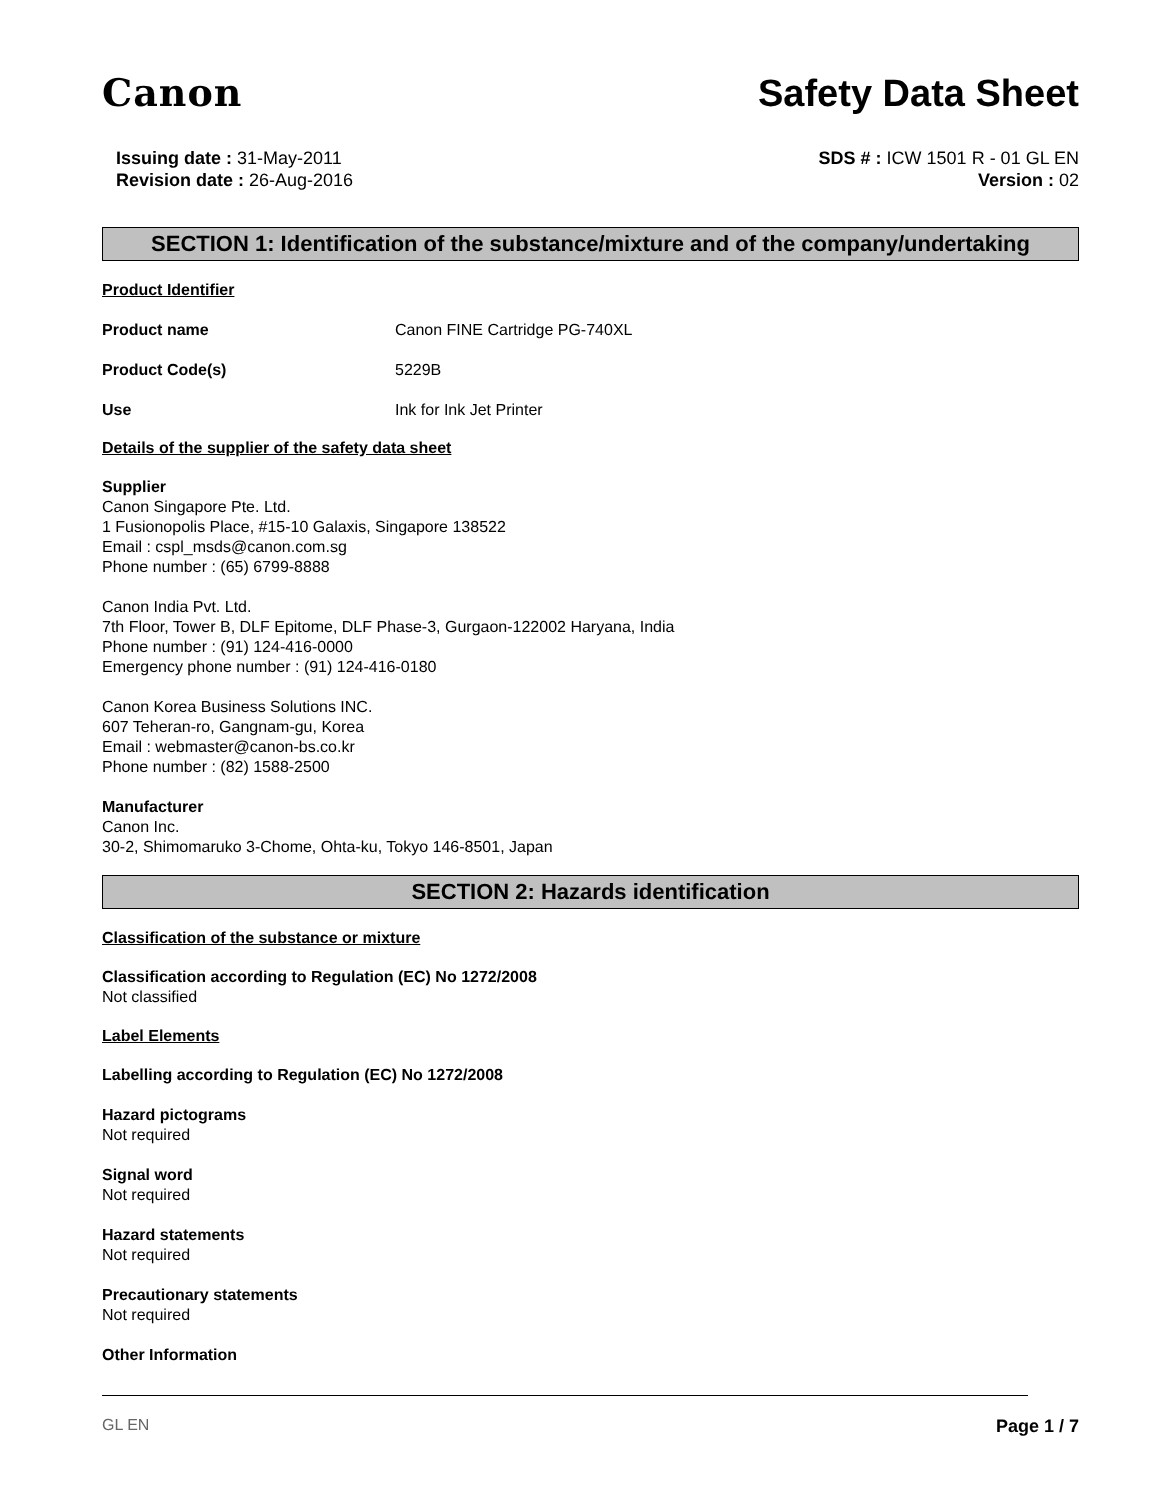Canon
Safety Data Sheet
Issuing date : 31-May-2011
Revision date : 26-Aug-2016
SDS # : ICW 1501 R - 01 GL EN
Version : 02
SECTION 1: Identification of the substance/mixture and of the company/undertaking
Product Identifier
Product name Canon FINE Cartridge PG-740XL
Product Code(s) 5229B
Use Ink for Ink Jet Printer
Details of the supplier of the safety data sheet
Supplier
Canon Singapore Pte. Ltd.
1 Fusionopolis Place, #15-10 Galaxis, Singapore 138522
Email : cspl_msds@canon.com.sg
Phone number : (65) 6799-8888
Canon India Pvt. Ltd.
7th Floor, Tower B, DLF Epitome, DLF Phase-3, Gurgaon-122002 Haryana, India
Phone number : (91) 124-416-0000
Emergency phone number : (91) 124-416-0180
Canon Korea Business Solutions INC.
607 Teheran-ro, Gangnam-gu, Korea
Email : webmaster@canon-bs.co.kr
Phone number : (82) 1588-2500
Manufacturer
Canon Inc.
30-2, Shimomaruko 3-Chome, Ohta-ku, Tokyo 146-8501, Japan
SECTION 2: Hazards identification
Classification of the substance or mixture
Classification according to Regulation (EC) No 1272/2008
Not classified
Label Elements
Labelling according to Regulation (EC) No 1272/2008
Hazard pictograms
Not required
Signal word
Not required
Hazard statements
Not required
Precautionary statements
Not required
Other Information
GL EN Page 1 / 7